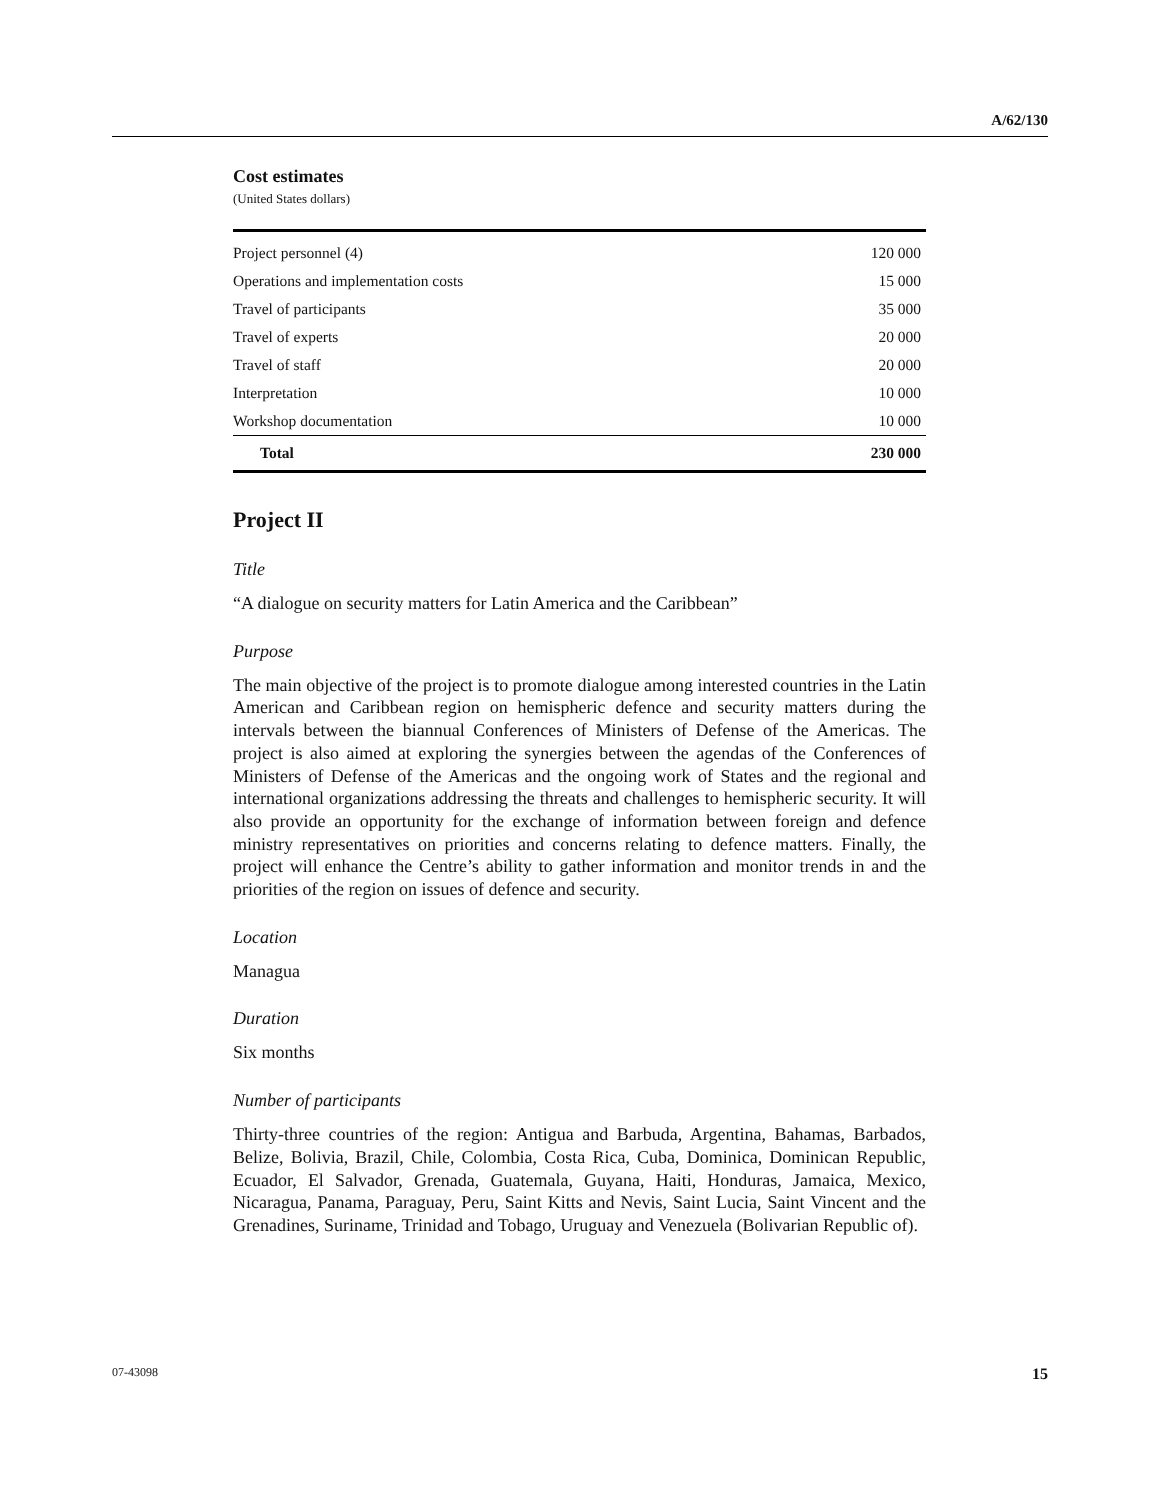A/62/130
Cost estimates
(United States dollars)
| Project personnel (4) | 120 000 |
| Operations and implementation costs | 15 000 |
| Travel of participants | 35 000 |
| Travel of experts | 20 000 |
| Travel of staff | 20 000 |
| Interpretation | 10 000 |
| Workshop documentation | 10 000 |
| Total | 230 000 |
Project II
Title
“A dialogue on security matters for Latin America and the Caribbean”
Purpose
The main objective of the project is to promote dialogue among interested countries in the Latin American and Caribbean region on hemispheric defence and security matters during the intervals between the biannual Conferences of Ministers of Defense of the Americas. The project is also aimed at exploring the synergies between the agendas of the Conferences of Ministers of Defense of the Americas and the ongoing work of States and the regional and international organizations addressing the threats and challenges to hemispheric security. It will also provide an opportunity for the exchange of information between foreign and defence ministry representatives on priorities and concerns relating to defence matters. Finally, the project will enhance the Centre’s ability to gather information and monitor trends in and the priorities of the region on issues of defence and security.
Location
Managua
Duration
Six months
Number of participants
Thirty-three countries of the region: Antigua and Barbuda, Argentina, Bahamas, Barbados, Belize, Bolivia, Brazil, Chile, Colombia, Costa Rica, Cuba, Dominica, Dominican Republic, Ecuador, El Salvador, Grenada, Guatemala, Guyana, Haiti, Honduras, Jamaica, Mexico, Nicaragua, Panama, Paraguay, Peru, Saint Kitts and Nevis, Saint Lucia, Saint Vincent and the Grenadines, Suriname, Trinidad and Tobago, Uruguay and Venezuela (Bolivarian Republic of).
07-43098 15